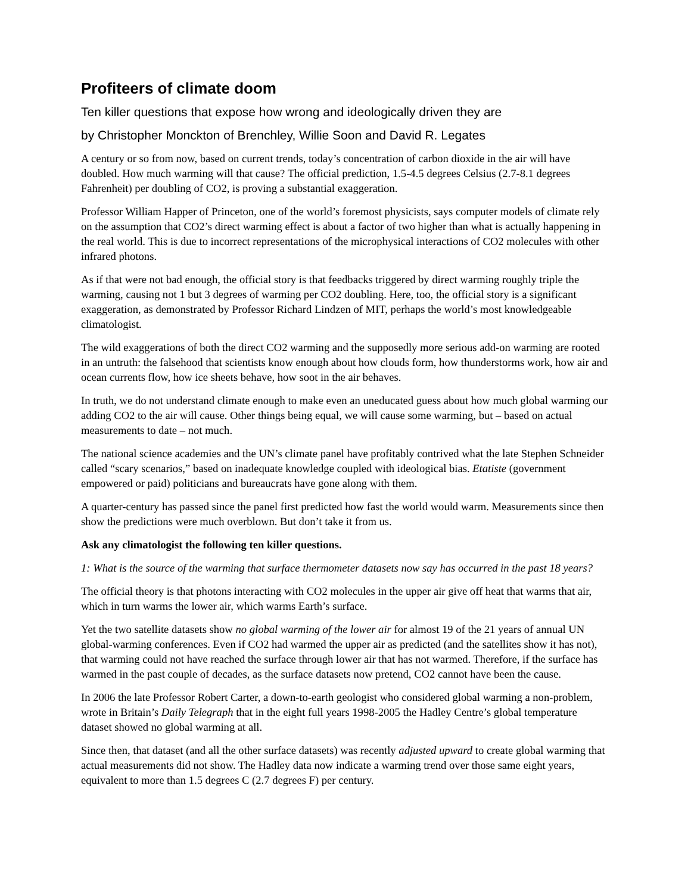Profiteers of climate doom
Ten killer questions that expose how wrong and ideologically driven they are
by Christopher Monckton of Brenchley, Willie Soon and David R. Legates
A century or so from now, based on current trends, today’s concentration of carbon dioxide in the air will have doubled. How much warming will that cause? The official prediction, 1.5-4.5 degrees Celsius (2.7-8.1 degrees Fahrenheit) per doubling of CO2, is proving a substantial exaggeration.
Professor William Happer of Princeton, one of the world’s foremost physicists, says computer models of climate rely on the assumption that CO2’s direct warming effect is about a factor of two higher than what is actually happening in the real world. This is due to incorrect representations of the microphysical interactions of CO2 molecules with other infrared photons.
As if that were not bad enough, the official story is that feedbacks triggered by direct warming roughly triple the warming, causing not 1 but 3 degrees of warming per CO2 doubling. Here, too, the official story is a significant exaggeration, as demonstrated by Professor Richard Lindzen of MIT, perhaps the world’s most knowledgeable climatologist.
The wild exaggerations of both the direct CO2 warming and the supposedly more serious add-on warming are rooted in an untruth: the falsehood that scientists know enough about how clouds form, how thunderstorms work, how air and ocean currents flow, how ice sheets behave, how soot in the air behaves.
In truth, we do not understand climate enough to make even an uneducated guess about how much global warming our adding CO2 to the air will cause. Other things being equal, we will cause some warming, but – based on actual measurements to date – not much.
The national science academies and the UN’s climate panel have profitably contrived what the late Stephen Schneider called “scary scenarios,” based on inadequate knowledge coupled with ideological bias. Etatiste (government empowered or paid) politicians and bureaucrats have gone along with them.
A quarter-century has passed since the panel first predicted how fast the world would warm. Measurements since then show the predictions were much overblown. But don’t take it from us.
Ask any climatologist the following ten killer questions.
1: What is the source of the warming that surface thermometer datasets now say has occurred in the past 18 years?
The official theory is that photons interacting with CO2 molecules in the upper air give off heat that warms that air, which in turn warms the lower air, which warms Earth’s surface.
Yet the two satellite datasets show no global warming of the lower air for almost 19 of the 21 years of annual UN global-warming conferences. Even if CO2 had warmed the upper air as predicted (and the satellites show it has not), that warming could not have reached the surface through lower air that has not warmed. Therefore, if the surface has warmed in the past couple of decades, as the surface datasets now pretend, CO2 cannot have been the cause.
In 2006 the late Professor Robert Carter, a down-to-earth geologist who considered global warming a non-problem, wrote in Britain’s Daily Telegraph that in the eight full years 1998-2005 the Hadley Centre’s global temperature dataset showed no global warming at all.
Since then, that dataset (and all the other surface datasets) was recently adjusted upward to create global warming that actual measurements did not show. The Hadley data now indicate a warming trend over those same eight years, equivalent to more than 1.5 degrees C (2.7 degrees F) per century.